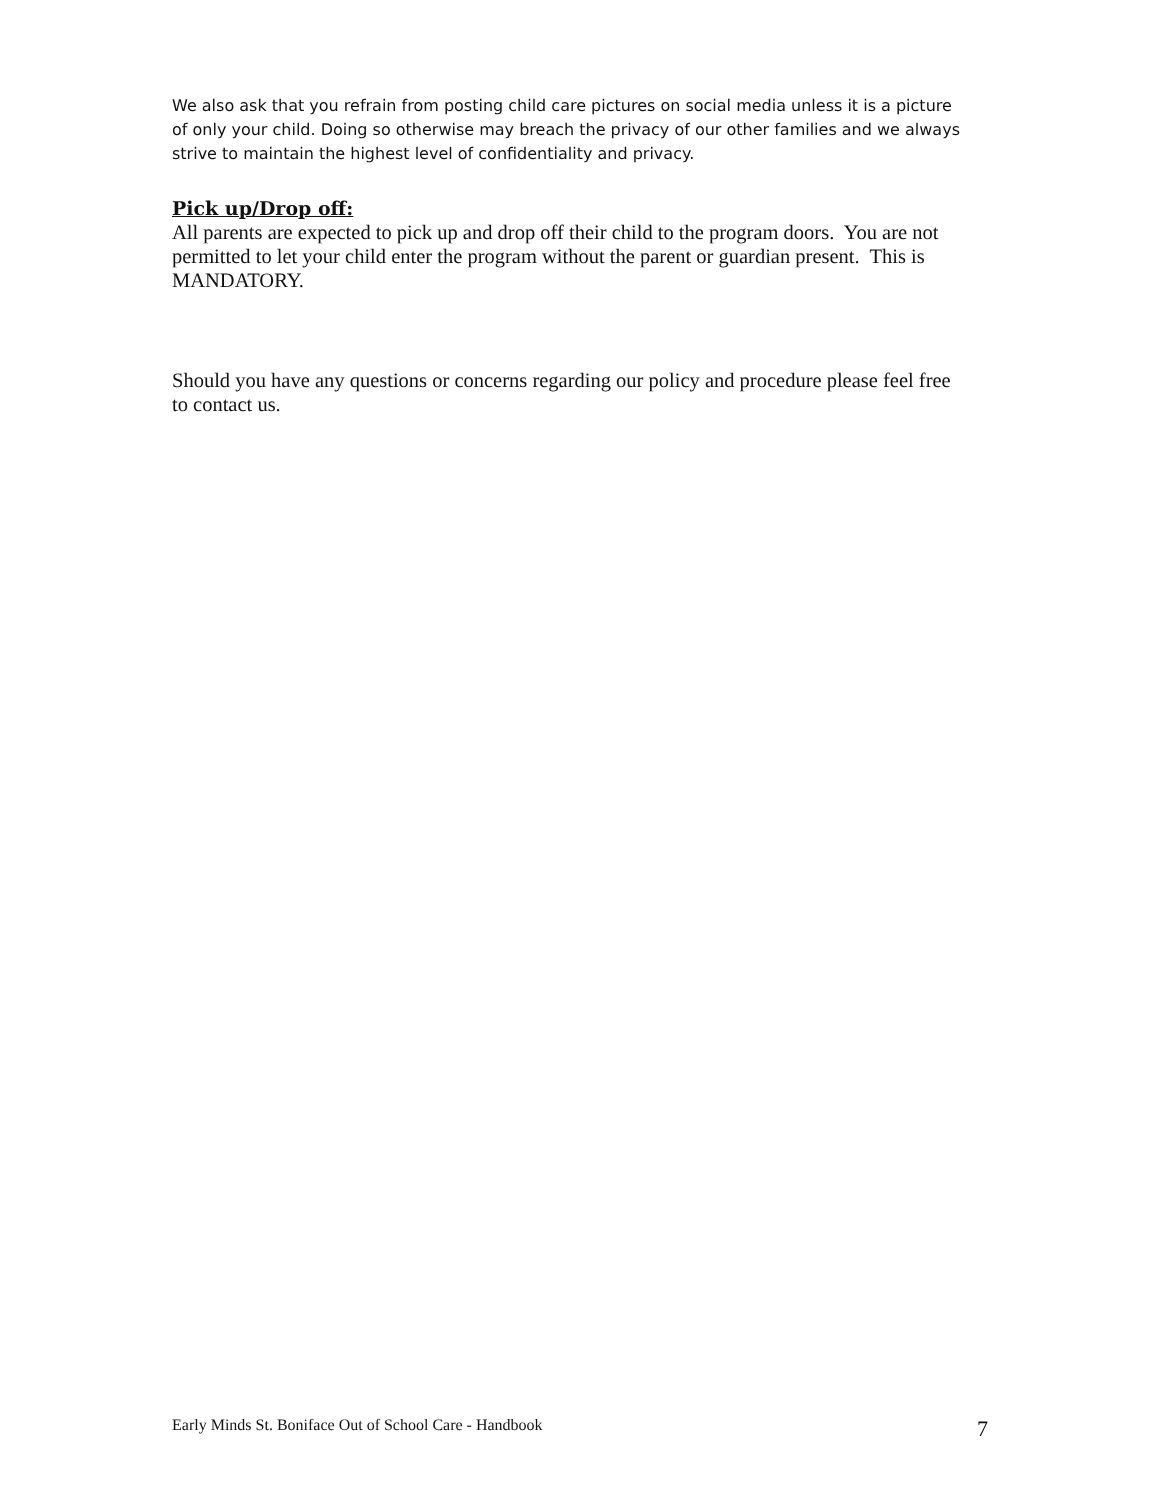We also ask that you refrain from posting child care pictures on social media unless it is a picture of only your child. Doing so otherwise may breach the privacy of our other families and we always strive to maintain the highest level of confidentiality and privacy.
Pick up/Drop off:
All parents are expected to pick up and drop off their child to the program doors. You are not permitted to let your child enter the program without the parent or guardian present. This is MANDATORY.
Should you have any questions or concerns regarding our policy and procedure please feel free to contact us.
Early Minds St. Boniface Out of School Care - Handbook 7